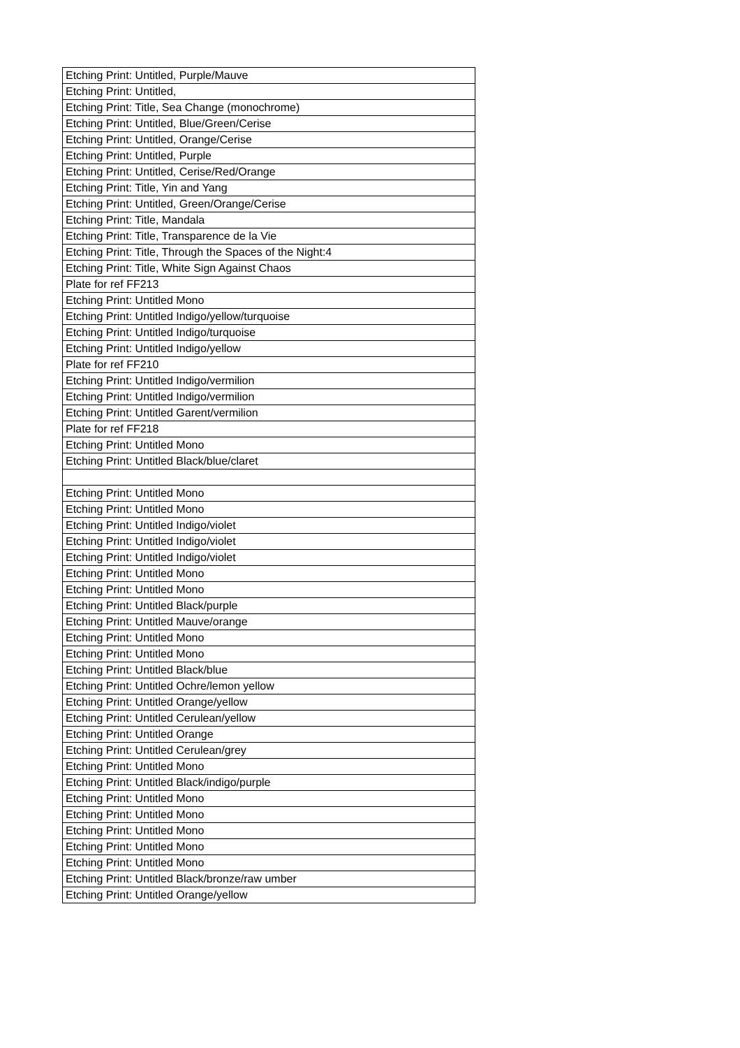| Etching Print: Untitled, Purple/Mauve |
| Etching Print: Untitled, |
| Etching Print: Title, Sea Change (monochrome) |
| Etching Print: Untitled, Blue/Green/Cerise |
| Etching Print: Untitled, Orange/Cerise |
| Etching Print: Untitled, Purple |
| Etching Print: Untitled, Cerise/Red/Orange |
| Etching Print: Title, Yin and Yang |
| Etching Print: Untitled, Green/Orange/Cerise |
| Etching Print: Title, Mandala |
| Etching Print: Title, Transparence de la Vie |
| Etching Print: Title, Through the Spaces of the Night:4 |
| Etching Print: Title, White Sign Against Chaos |
| Plate for ref FF213 |
| Etching Print: Untitled Mono |
| Etching Print: Untitled Indigo/yellow/turquoise |
| Etching Print: Untitled Indigo/turquoise |
| Etching Print: Untitled Indigo/yellow |
| Plate for ref FF210 |
| Etching Print: Untitled Indigo/vermilion |
| Etching Print: Untitled Indigo/vermilion |
| Etching Print: Untitled Garent/vermilion |
| Plate for ref FF218 |
| Etching Print: Untitled Mono |
| Etching Print: Untitled Black/blue/claret |
| Etching Print: Untitled Mono |
| Etching Print: Untitled Mono |
| Etching Print: Untitled Indigo/violet |
| Etching Print: Untitled Indigo/violet |
| Etching Print: Untitled Indigo/violet |
| Etching Print: Untitled Mono |
| Etching Print: Untitled Mono |
| Etching Print: Untitled Black/purple |
| Etching Print: Untitled Mauve/orange |
| Etching Print: Untitled Mono |
| Etching Print: Untitled Mono |
| Etching Print: Untitled Black/blue |
| Etching Print: Untitled Ochre/lemon yellow |
| Etching Print: Untitled Orange/yellow |
| Etching Print: Untitled Cerulean/yellow |
| Etching Print: Untitled Orange |
| Etching Print: Untitled Cerulean/grey |
| Etching Print: Untitled Mono |
| Etching Print: Untitled Black/indigo/purple |
| Etching Print: Untitled Mono |
| Etching Print: Untitled Mono |
| Etching Print: Untitled Mono |
| Etching Print: Untitled Mono |
| Etching Print: Untitled Mono |
| Etching Print: Untitled Black/bronze/raw umber |
| Etching Print: Untitled Orange/yellow |